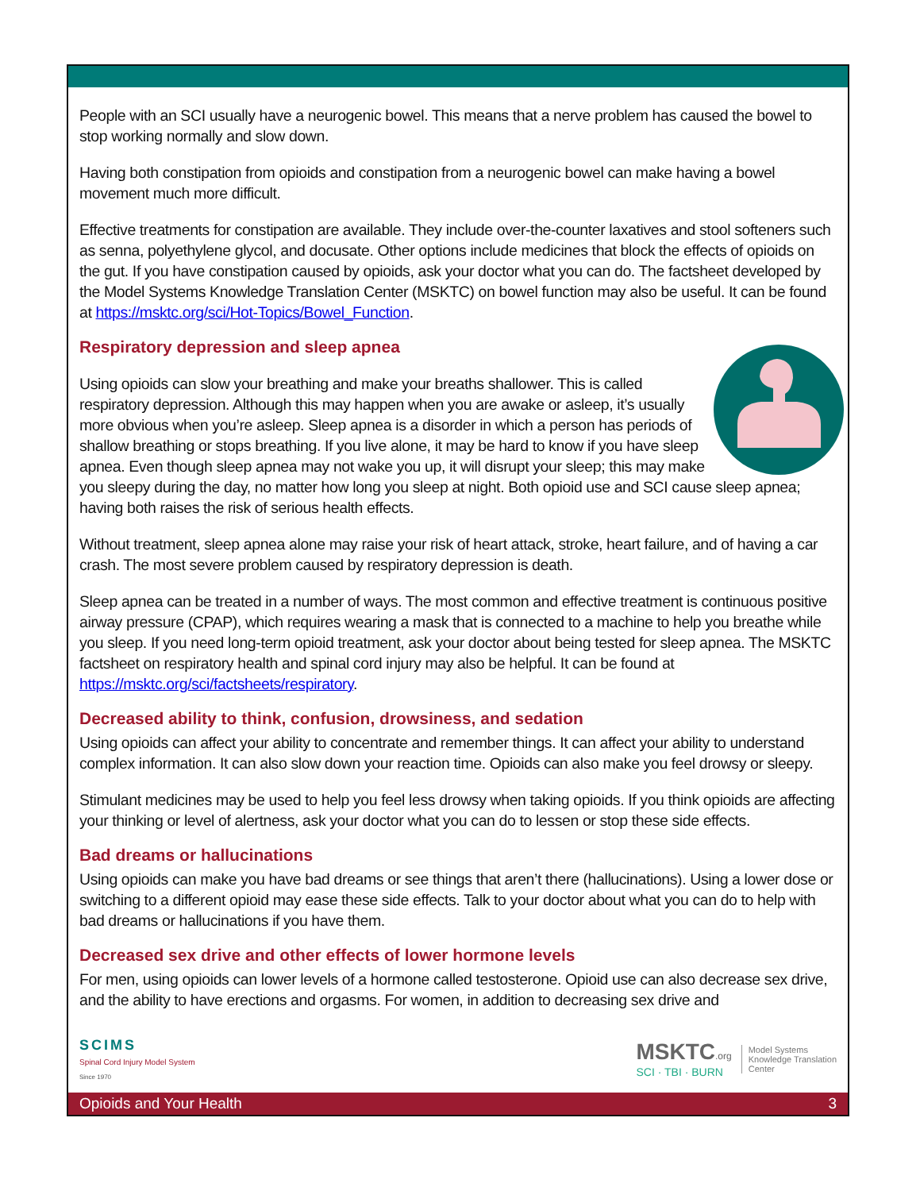People with an SCI usually have a neurogenic bowel. This means that a nerve problem has caused the bowel to stop working normally and slow down.
Having both constipation from opioids and constipation from a neurogenic bowel can make having a bowel movement much more difficult.
Effective treatments for constipation are available. They include over-the-counter laxatives and stool softeners such as senna, polyethylene glycol, and docusate. Other options include medicines that block the effects of opioids on the gut. If you have constipation caused by opioids, ask your doctor what you can do. The factsheet developed by the Model Systems Knowledge Translation Center (MSKTC) on bowel function may also be useful. It can be found at https://msktc.org/sci/Hot-Topics/Bowel_Function.
Respiratory depression and sleep apnea
Using opioids can slow your breathing and make your breaths shallower. This is called respiratory depression. Although this may happen when you are awake or asleep, it’s usually more obvious when you’re asleep. Sleep apnea is a disorder in which a person has periods of shallow breathing or stops breathing. If you live alone, it may be hard to know if you have sleep apnea. Even though sleep apnea may not wake you up, it will disrupt your sleep; this may make you sleepy during the day, no matter how long you sleep at night. Both opioid use and SCI cause sleep apnea; having both raises the risk of serious health effects.
Without treatment, sleep apnea alone may raise your risk of heart attack, stroke, heart failure, and of having a car crash. The most severe problem caused by respiratory depression is death.
Sleep apnea can be treated in a number of ways. The most common and effective treatment is continuous positive airway pressure (CPAP), which requires wearing a mask that is connected to a machine to help you breathe while you sleep. If you need long-term opioid treatment, ask your doctor about being tested for sleep apnea. The MSKTC factsheet on respiratory health and spinal cord injury may also be helpful. It can be found at https://msktc.org/sci/factsheets/respiratory.
Decreased ability to think, confusion, drowsiness, and sedation
Using opioids can affect your ability to concentrate and remember things. It can affect your ability to understand complex information. It can also slow down your reaction time. Opioids can also make you feel drowsy or sleepy.
Stimulant medicines may be used to help you feel less drowsy when taking opioids. If you think opioids are affecting your thinking or level of alertness, ask your doctor what you can do to lessen or stop these side effects.
Bad dreams or hallucinations
Using opioids can make you have bad dreams or see things that aren’t there (hallucinations). Using a lower dose or switching to a different opioid may ease these side effects. Talk to your doctor about what you can do to help with bad dreams or hallucinations if you have them.
Decreased sex drive and other effects of lower hormone levels
For men, using opioids can lower levels of a hormone called testosterone. Opioid use can also decrease sex drive, and the ability to have erections and orgasms. For women, in addition to decreasing sex drive and
SCIMS
Spinal Cord Injury Model System
Since 1970
MSKTC.org
SCI · TBI · BURN
Model Systems
Knowledge Translation
Center
Opioids and Your Health 3